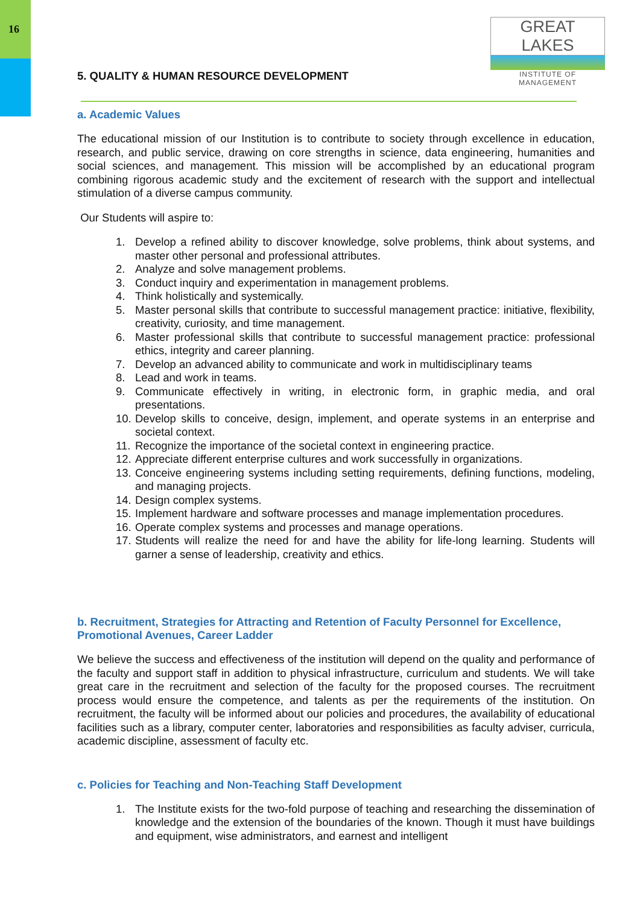16
GREAT LAKES
INSTITUTE OF MANAGEMENT
5. QUALITY & HUMAN RESOURCE DEVELOPMENT
a. Academic Values
The educational mission of our Institution is to contribute to society through excellence in education, research, and public service, drawing on core strengths in science, data engineering, humanities and social sciences, and management. This mission will be accomplished by an educational program combining rigorous academic study and the excitement of research with the support and intellectual stimulation of a diverse campus community.
Our Students will aspire to:
1. Develop a refined ability to discover knowledge, solve problems, think about systems, and master other personal and professional attributes.
2. Analyze and solve management problems.
3. Conduct inquiry and experimentation in management problems.
4. Think holistically and systemically.
5. Master personal skills that contribute to successful management practice: initiative, flexibility, creativity, curiosity, and time management.
6. Master professional skills that contribute to successful management practice: professional ethics, integrity and career planning.
7. Develop an advanced ability to communicate and work in multidisciplinary teams
8. Lead and work in teams.
9. Communicate effectively in writing, in electronic form, in graphic media, and oral presentations.
10. Develop skills to conceive, design, implement, and operate systems in an enterprise and societal context.
11. Recognize the importance of the societal context in engineering practice.
12. Appreciate different enterprise cultures and work successfully in organizations.
13. Conceive engineering systems including setting requirements, defining functions, modeling, and managing projects.
14. Design complex systems.
15. Implement hardware and software processes and manage implementation procedures.
16. Operate complex systems and processes and manage operations.
17. Students will realize the need for and have the ability for life-long learning. Students will garner a sense of leadership, creativity and ethics.
b. Recruitment, Strategies for Attracting and Retention of Faculty Personnel for Excellence, Promotional Avenues, Career Ladder
We believe the success and effectiveness of the institution will depend on the quality and performance of the faculty and support staff in addition to physical infrastructure, curriculum and students. We will take great care in the recruitment and selection of the faculty for the proposed courses. The recruitment process would ensure the competence, and talents as per the requirements of the institution. On recruitment, the faculty will be informed about our policies and procedures, the availability of educational facilities such as a library, computer center, laboratories and responsibilities as faculty adviser, curricula, academic discipline, assessment of faculty etc.
c. Policies for Teaching and Non-Teaching Staff Development
1. The Institute exists for the two-fold purpose of teaching and researching the dissemination of knowledge and the extension of the boundaries of the known. Though it must have buildings and equipment, wise administrators, and earnest and intelligent